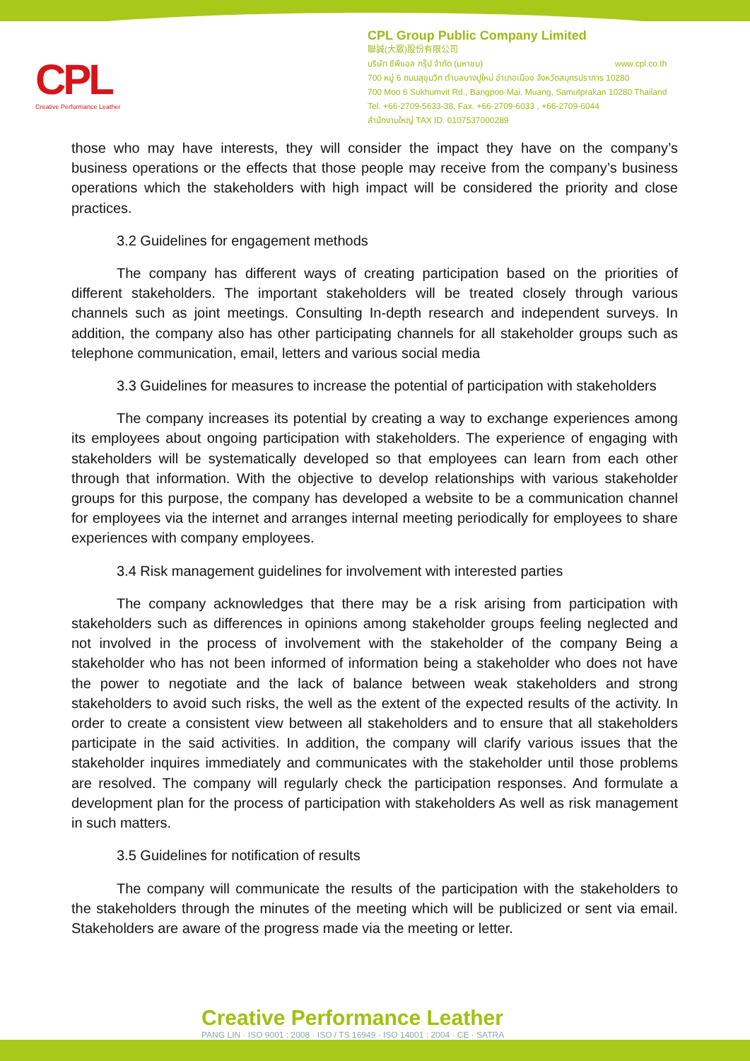CPL
Creative Performance Leather
CPL Group Public Company Limited
聯誠(大眾)股份有限公司
บริษัท ซีพีแอล กรุ๊ป จำกัด (มหาชน) www.cpl.co.th
700 หมู่ 6 ถนนสุขุมวิท ตำบลบางปูใหม่ อำเภอเมือง จังหวัดสมุทรปราการ 10280
700 Moo 6 Sukhumvit Rd., Bangpoo-Mai, Muang, Samutprakan 10280 Thailand
Tel. +66-2709-5633-38, Fax. +66-2709-6033 , +66-2709-6044
สำนักงานใหญ่ TAX ID. 0107537000289
those who may have interests, they will consider the impact they have on the company’s business operations or the effects that those people may receive from the company’s business operations which the stakeholders with high impact will be considered the priority and close practices.
3.2 Guidelines for engagement methods
The company has different ways of creating participation based on the priorities of different stakeholders. The important stakeholders will be treated closely through various channels such as joint meetings. Consulting In-depth research and independent surveys. In addition, the company also has other participating channels for all stakeholder groups such as telephone communication, email, letters and various social media
3.3 Guidelines for measures to increase the potential of participation with stakeholders
The company increases its potential by creating a way to exchange experiences among its employees about ongoing participation with stakeholders. The experience of engaging with stakeholders will be systematically developed so that employees can learn from each other through that information. With the objective to develop relationships with various stakeholder groups for this purpose, the company has developed a website to be a communication channel for employees via the internet and arranges internal meeting periodically for employees to share experiences with company employees.
3.4 Risk management guidelines for involvement with interested parties
The company acknowledges that there may be a risk arising from participation with stakeholders such as differences in opinions among stakeholder groups feeling neglected and not involved in the process of involvement with the stakeholder of the company Being a stakeholder who has not been informed of information being a stakeholder who does not have the power to negotiate and the lack of balance between weak stakeholders and strong stakeholders to avoid such risks, the well as the extent of the expected results of the activity. In order to create a consistent view between all stakeholders and to ensure that all stakeholders participate in the said activities. In addition, the company will clarify various issues that the stakeholder inquires immediately and communicates with the stakeholder until those problems are resolved. The company will regularly check the participation responses. And formulate a development plan for the process of participation with stakeholders As well as risk management in such matters.
3.5 Guidelines for notification of results
The company will communicate the results of the participation with the stakeholders to the stakeholders through the minutes of the meeting which will be publicized or sent via email. Stakeholders are aware of the progress made via the meeting or letter.
Creative Performance Leather
PANG LIN · ISO 9001 : 2008 · ISO / TS 16949 · ISO 14001 : 2004 · CE · SATRA